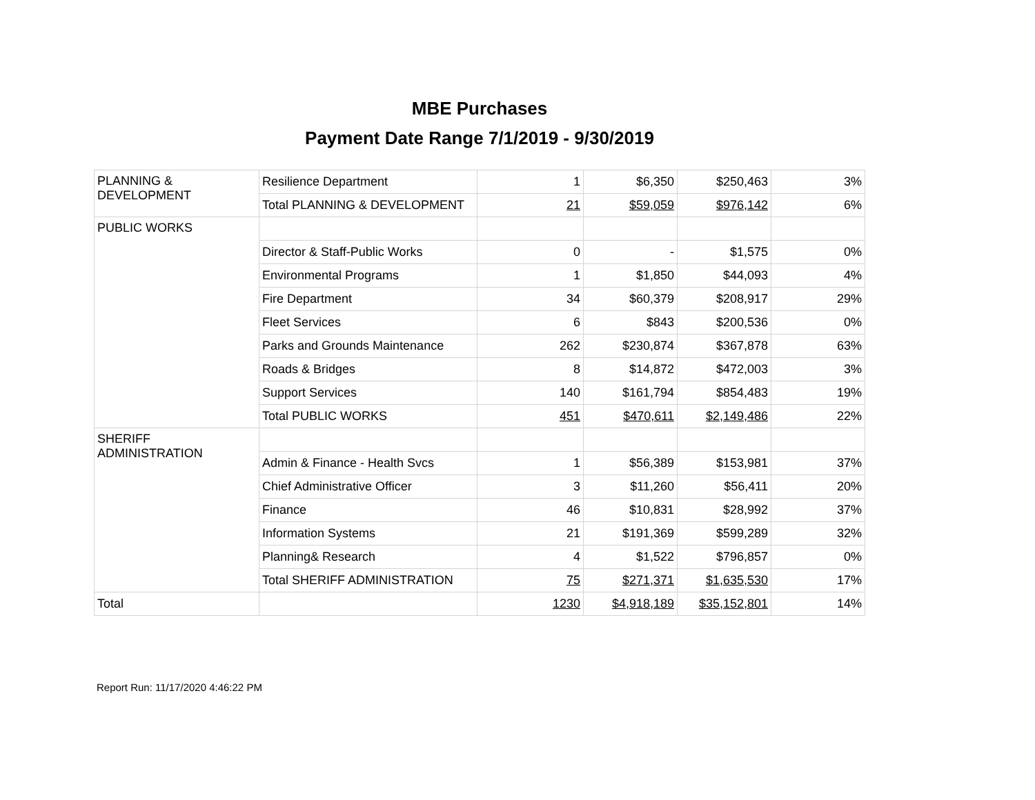MBE Purchases
Payment Date Range 7/1/2019 - 9/30/2019
| PLANNING & DEVELOPMENT | Resilience Department | 1 | $6,350 | $250,463 | 3% |
| | Total PLANNING & DEVELOPMENT | 21 | $59,059 | $976,142 | 6% |
| PUBLIC WORKS | | | | | |
| | Director & Staff-Public Works | 0 | - | $1,575 | 0% |
| | Environmental Programs | 1 | $1,850 | $44,093 | 4% |
| | Fire Department | 34 | $60,379 | $208,917 | 29% |
| | Fleet Services | 6 | $843 | $200,536 | 0% |
| | Parks and Grounds Maintenance | 262 | $230,874 | $367,878 | 63% |
| | Roads & Bridges | 8 | $14,872 | $472,003 | 3% |
| | Support Services | 140 | $161,794 | $854,483 | 19% |
| | Total PUBLIC WORKS | 451 | $470,611 | $2,149,486 | 22% |
| SHERIFF ADMINISTRATION | | | | | |
| | Admin & Finance - Health Svcs | 1 | $56,389 | $153,981 | 37% |
| | Chief Administrative Officer | 3 | $11,260 | $56,411 | 20% |
| | Finance | 46 | $10,831 | $28,992 | 37% |
| | Information Systems | 21 | $191,369 | $599,289 | 32% |
| | Planning& Research | 4 | $1,522 | $796,857 | 0% |
| | Total SHERIFF ADMINISTRATION | 75 | $271,371 | $1,635,530 | 17% |
| Total | | 1230 | $4,918,189 | $35,152,801 | 14% |
Report Run: 11/17/2020 4:46:22 PM